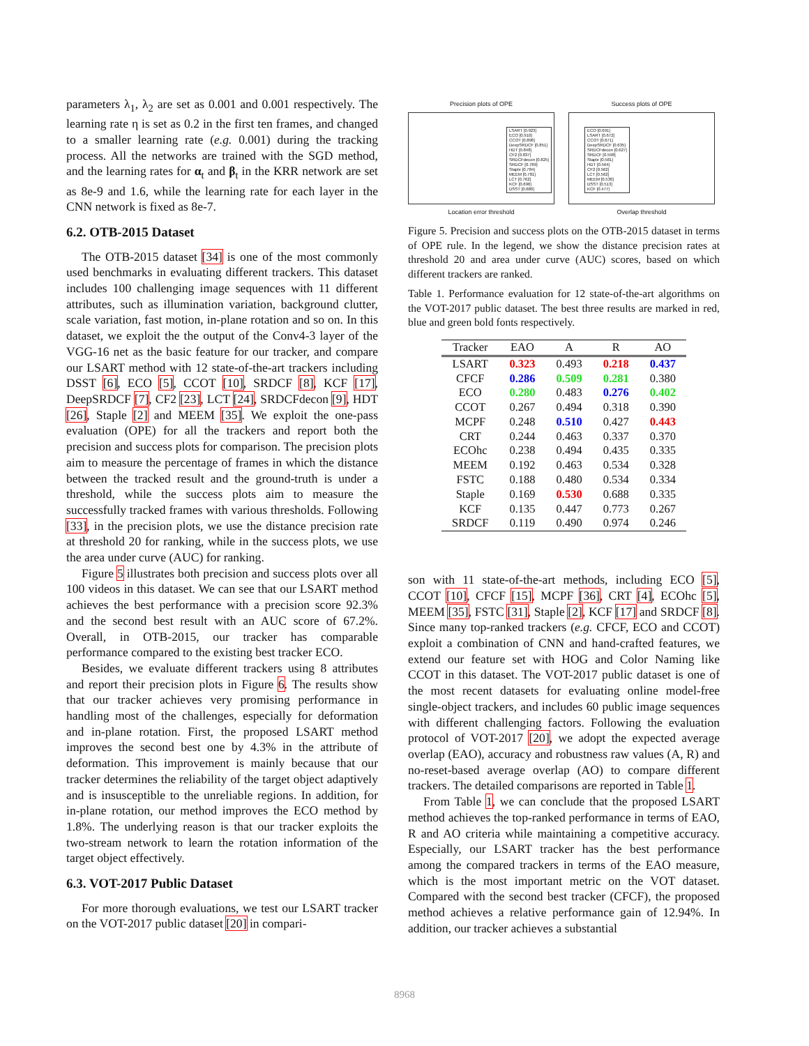parameters λ<sub>1</sub>, λ<sub>2</sub> are set as 0.001 and 0.001 respectively. The learning rate η is set as 0.2 in the first ten frames, and changed to a smaller learning rate (e.g. 0.001) during the tracking process. All the networks are trained with the SGD method, and the learning rates for α<sub>t</sub> and β<sub>t</sub> in the KRR network are set as 8e-9 and 1.6, while the learning rate for each layer in the CNN network is fixed as 8e-7.
6.2. OTB-2015 Dataset
The OTB-2015 dataset [34] is one of the most commonly used benchmarks in evaluating different trackers. This dataset includes 100 challenging image sequences with 11 different attributes, such as illumination variation, background clutter, scale variation, fast motion, in-plane rotation and so on. In this dataset, we exploit the the output of the Conv4-3 layer of the VGG-16 net as the basic feature for our tracker, and compare our LSART method with 12 state-of-the-art trackers including DSST [6], ECO [5], CCOT [10], SRDCF [8], KCF [17], DeepSRDCF [7], CF2 [23], LCT [24], SRDCFdecon [9], HDT [26], Staple [2] and MEEM [35]. We exploit the one-pass evaluation (OPE) for all the trackers and report both the precision and success plots for comparison. The precision plots aim to measure the percentage of frames in which the distance between the tracked result and the ground-truth is under a threshold, while the success plots aim to measure the successfully tracked frames with various thresholds. Following [33], in the precision plots, we use the distance precision rate at threshold 20 for ranking, while in the success plots, we use the area under curve (AUC) for ranking.
Figure 5 illustrates both precision and success plots over all 100 videos in this dataset. We can see that our LSART method achieves the best performance with a precision score 92.3% and the second best result with an AUC score of 67.2%. Overall, in OTB-2015, our tracker has comparable performance compared to the existing best tracker ECO.
Besides, we evaluate different trackers using 8 attributes and report their precision plots in Figure 6. The results show that our tracker achieves very promising performance in handling most of the challenges, especially for deformation and in-plane rotation. First, the proposed LSART method improves the second best one by 4.3% in the attribute of deformation. This improvement is mainly because that our tracker determines the reliability of the target object adaptively and is insusceptible to the unreliable regions. In addition, for in-plane rotation, our method improves the ECO method by 1.8%. The underlying reason is that our tracker exploits the two-stream network to learn the rotation information of the target object effectively.
6.3. VOT-2017 Public Dataset
For more thorough evaluations, we test our LSART tracker on the VOT-2017 public dataset [20] in compari-
Precision plots of OPE
LSART [0.923]
ECO [0.910]
CCOT [0.898]
DeepSRDCF [0.851]
HDT [0.848]
CF2 [0.837]
SRDCFdecon [0.825]
SRDCF [0.789]
Staple [0.784]
MEEM [0.781]
LCT [0.762]
KCF [0.696]
DSST [0.680]
Location error threshold
Success plots of OPE
ECO [0.691]
LSART [0.672]
CCOT [0.671]
DeepSRDCF [0.635]
SRDCFdecon [0.627]
SRDCF [0.598]
Staple [0.581]
HDT [0.564]
CF2 [0.562]
LCT [0.562]
MEEM [0.530]
DSST [0.513]
KCF [0.477]
Overlap threshold
Figure 5. Precision and success plots on the OTB-2015 dataset in terms of OPE rule. In the legend, we show the distance precision rates at threshold 20 and area under curve (AUC) scores, based on which different trackers are ranked.
Table 1. Performance evaluation for 12 state-of-the-art algorithms on the VOT-2017 public dataset. The best three results are marked in red, blue and green bold fonts respectively.
| Tracker | EAO | A | R | AO |
| --- | --- | --- | --- | --- |
| LSART | 0.323 | 0.493 | 0.218 | 0.437 |
| CFCF | 0.286 | 0.509 | 0.281 | 0.380 |
| ECO | 0.280 | 0.483 | 0.276 | 0.402 |
| CCOT | 0.267 | 0.494 | 0.318 | 0.390 |
| MCPF | 0.248 | 0.510 | 0.427 | 0.443 |
| CRT | 0.244 | 0.463 | 0.337 | 0.370 |
| ECOhc | 0.238 | 0.494 | 0.435 | 0.335 |
| MEEM | 0.192 | 0.463 | 0.534 | 0.328 |
| FSTC | 0.188 | 0.480 | 0.534 | 0.334 |
| Staple | 0.169 | 0.530 | 0.688 | 0.335 |
| KCF | 0.135 | 0.447 | 0.773 | 0.267 |
| SRDCF | 0.119 | 0.490 | 0.974 | 0.246 |
son with 11 state-of-the-art methods, including ECO [5], CCOT [10], CFCF [15], MCPF [36], CRT [4], ECOhc [5], MEEM [35], FSTC [31], Staple [2], KCF [17] and SRDCF [8]. Since many top-ranked trackers (e.g. CFCF, ECO and CCOT) exploit a combination of CNN and hand-crafted features, we extend our feature set with HOG and Color Naming like CCOT in this dataset. The VOT-2017 public dataset is one of the most recent datasets for evaluating online model-free single-object trackers, and includes 60 public image sequences with different challenging factors. Following the evaluation protocol of VOT-2017 [20], we adopt the expected average overlap (EAO), accuracy and robustness raw values (A, R) and no-reset-based average overlap (AO) to compare different trackers. The detailed comparisons are reported in Table 1.
From Table 1, we can conclude that the proposed LSART method achieves the top-ranked performance in terms of EAO, R and AO criteria while maintaining a competitive accuracy. Especially, our LSART tracker has the best performance among the compared trackers in terms of the EAO measure, which is the most important metric on the VOT dataset. Compared with the second best tracker (CFCF), the proposed method achieves a relative performance gain of 12.94%. In addition, our tracker achieves a substantial
8968